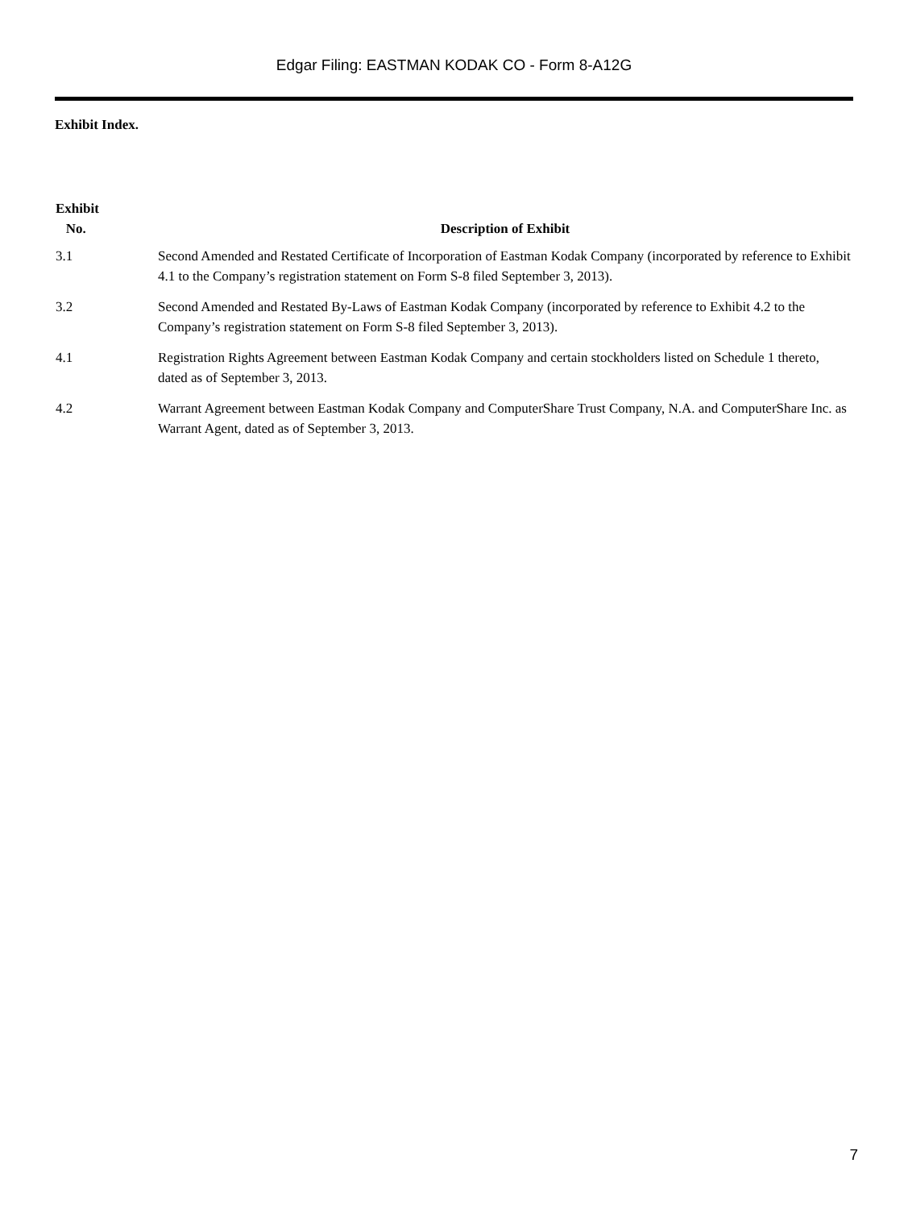Edgar Filing: EASTMAN KODAK CO - Form 8-A12G
Exhibit Index.
| Exhibit No. | Description of Exhibit |
| --- | --- |
| 3.1 | Second Amended and Restated Certificate of Incorporation of Eastman Kodak Company (incorporated by reference to Exhibit 4.1 to the Company’s registration statement on Form S-8 filed September 3, 2013). |
| 3.2 | Second Amended and Restated By-Laws of Eastman Kodak Company (incorporated by reference to Exhibit 4.2 to the Company’s registration statement on Form S-8 filed September 3, 2013). |
| 4.1 | Registration Rights Agreement between Eastman Kodak Company and certain stockholders listed on Schedule 1 thereto, dated as of September 3, 2013. |
| 4.2 | Warrant Agreement between Eastman Kodak Company and ComputerShare Trust Company, N.A. and ComputerShare Inc. as Warrant Agent, dated as of September 3, 2013. |
7